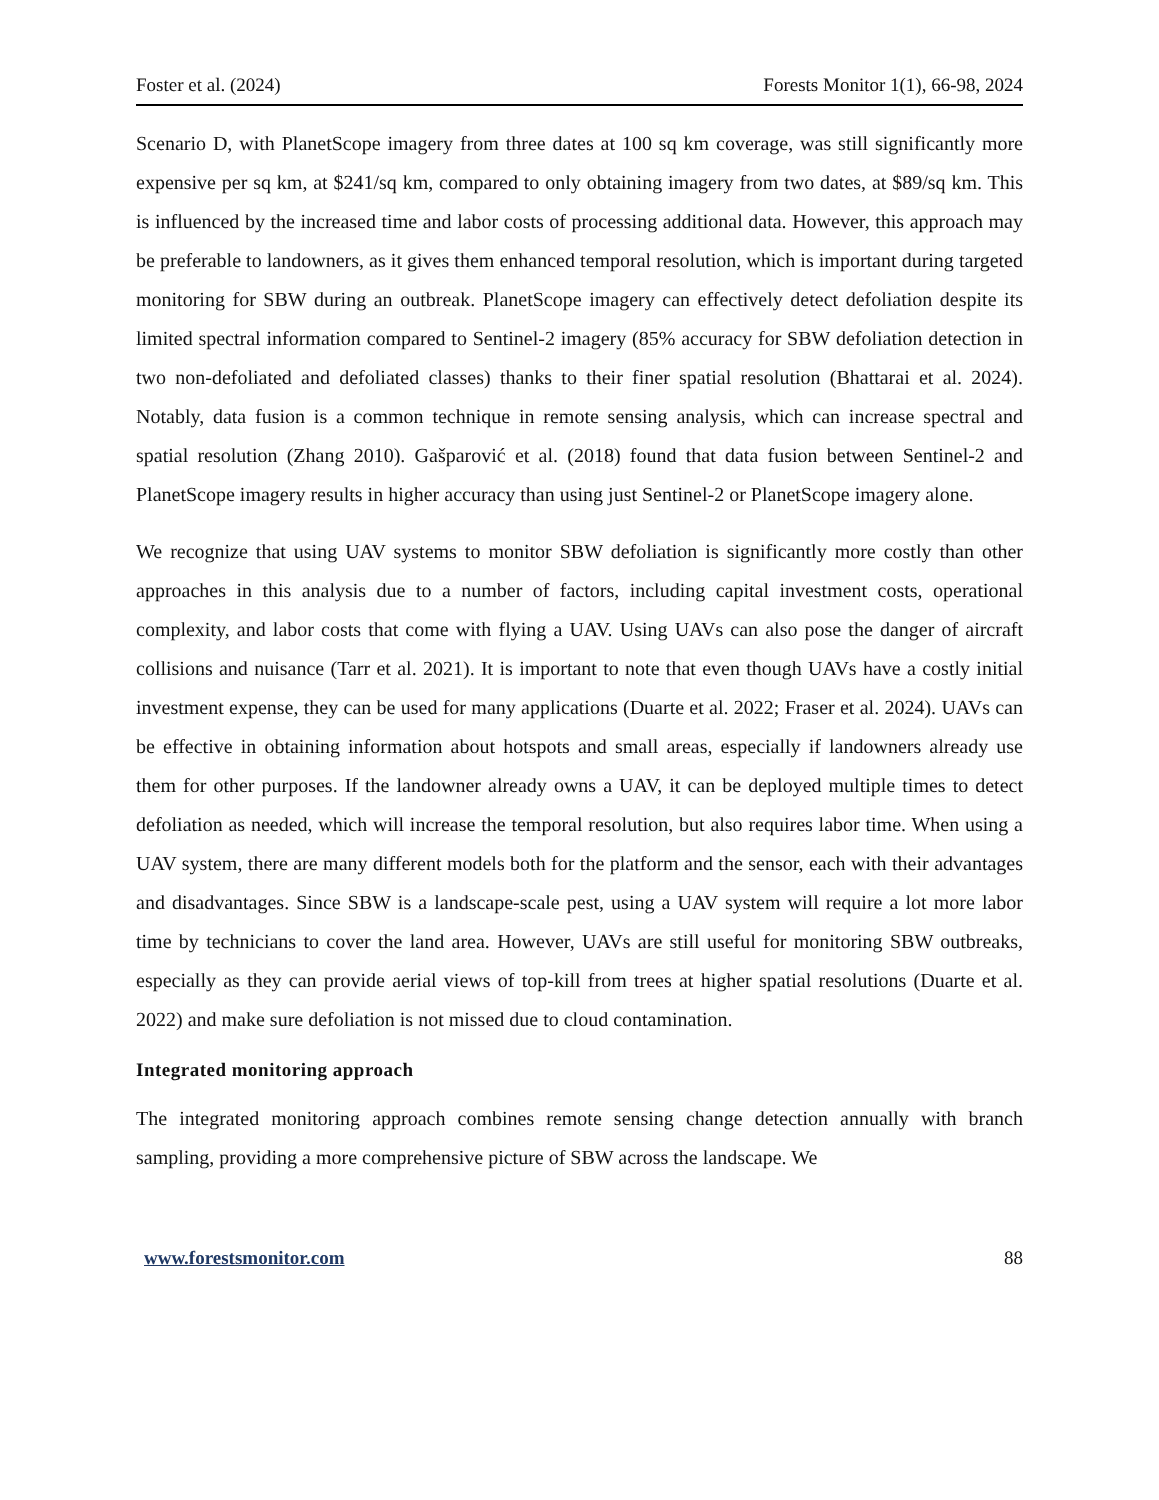Foster et al. (2024) Forests Monitor 1(1), 66-98, 2024
Scenario D, with PlanetScope imagery from three dates at 100 sq km coverage, was still significantly more expensive per sq km, at $241/sq km, compared to only obtaining imagery from two dates, at $89/sq km. This is influenced by the increased time and labor costs of processing additional data. However, this approach may be preferable to landowners, as it gives them enhanced temporal resolution, which is important during targeted monitoring for SBW during an outbreak. PlanetScope imagery can effectively detect defoliation despite its limited spectral information compared to Sentinel-2 imagery (85% accuracy for SBW defoliation detection in two non-defoliated and defoliated classes) thanks to their finer spatial resolution (Bhattarai et al. 2024). Notably, data fusion is a common technique in remote sensing analysis, which can increase spectral and spatial resolution (Zhang 2010). Gašparović et al. (2018) found that data fusion between Sentinel-2 and PlanetScope imagery results in higher accuracy than using just Sentinel-2 or PlanetScope imagery alone.
We recognize that using UAV systems to monitor SBW defoliation is significantly more costly than other approaches in this analysis due to a number of factors, including capital investment costs, operational complexity, and labor costs that come with flying a UAV. Using UAVs can also pose the danger of aircraft collisions and nuisance (Tarr et al. 2021). It is important to note that even though UAVs have a costly initial investment expense, they can be used for many applications (Duarte et al. 2022; Fraser et al. 2024). UAVs can be effective in obtaining information about hotspots and small areas, especially if landowners already use them for other purposes. If the landowner already owns a UAV, it can be deployed multiple times to detect defoliation as needed, which will increase the temporal resolution, but also requires labor time. When using a UAV system, there are many different models both for the platform and the sensor, each with their advantages and disadvantages. Since SBW is a landscape-scale pest, using a UAV system will require a lot more labor time by technicians to cover the land area. However, UAVs are still useful for monitoring SBW outbreaks, especially as they can provide aerial views of top-kill from trees at higher spatial resolutions (Duarte et al. 2022) and make sure defoliation is not missed due to cloud contamination.
Integrated monitoring approach
The integrated monitoring approach combines remote sensing change detection annually with branch sampling, providing a more comprehensive picture of SBW across the landscape. We
www.forestsmonitor.com 88